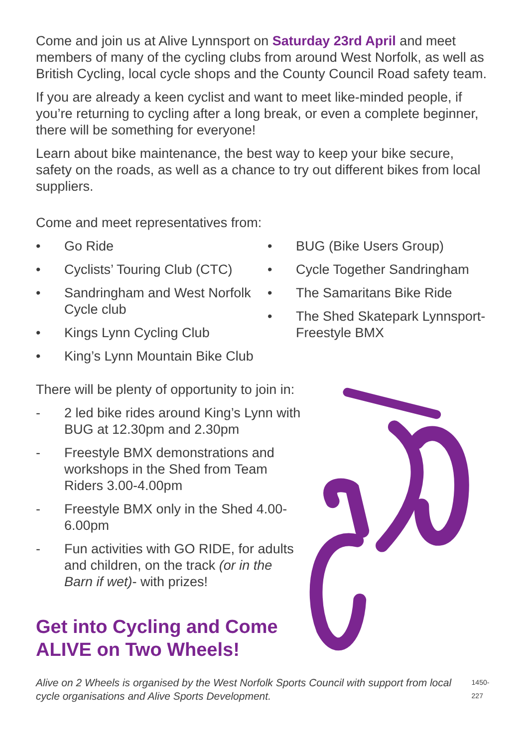Come and join us at Alive Lynnsport on Saturday 23rd April and meet members of many of the cycling clubs from around West Norfolk, as well as British Cycling, local cycle shops and the County Council Road safety team.
If you are already a keen cyclist and want to meet like-minded people, if you’re returning to cycling after a long break, or even a complete beginner, there will be something for everyone!
Learn about bike maintenance, the best way to keep your bike secure, safety on the roads, as well as a chance to try out different bikes from local suppliers.
Come and meet representatives from:
• Go Ride
• Cyclists’ Touring Club (CTC)
• Sandringham and West Norfolk Cycle club
• Kings Lynn Cycling Club
• King’s Lynn Mountain Bike Club
• BUG (Bike Users Group)
• Cycle Together Sandringham
• The Samaritans Bike Ride
• The Shed Skatepark Lynnsport-Freestyle BMX
There will be plenty of opportunity to join in:
- 2 led bike rides around King’s Lynn with BUG at 12.30pm and 2.30pm
- Freestyle BMX demonstrations and workshops in the Shed from Team Riders 3.00-4.00pm
- Freestyle BMX only in the Shed 4.00-6.00pm
- Fun activities with GO RIDE, for adults and children, on the track (or in the Barn if wet)- with prizes!
Get into Cycling and Come ALIVE on Two Wheels!
Alive on 2 Wheels is organised by the West Norfolk Sports Council with support from local cycle organisations and Alive Sports Development. 1450-227